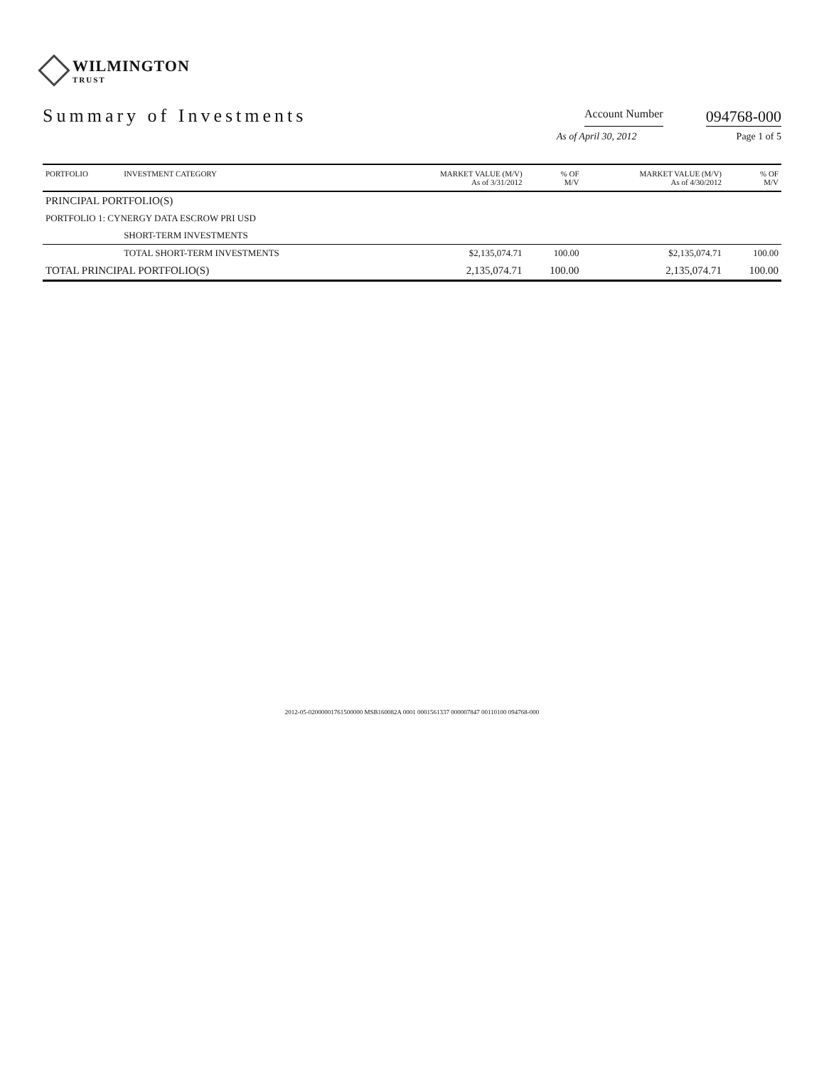WILMINGTON
TRUST
Summary of Investments
Account Number 094768-000
As of April 30, 2012 Page 1 of 5
| PORTFOLIO | INVESTMENT CATEGORY | MARKET VALUE (M/V) As of 3/31/2012 | % OF M/V | MARKET VALUE (M/V) As of 4/30/2012 | % OF M/V |
| --- | --- | --- | --- | --- | --- |
| PRINCIPAL PORTFOLIO(S) | | | | | |
| PORTFOLIO 1: CYNERGY DATA ESCROW PRI USD | | | | | |
| | SHORT-TERM INVESTMENTS | | | | |
| | TOTAL SHORT-TERM INVESTMENTS | $2,135,074.71 | 100.00 | $2,135,074.71 | 100.00 |
| TOTAL PRINCIPAL PORTFOLIO(S) | | 2,135,074.71 | 100.00 | 2,135,074.71 | 100.00 |
2012-05-02000001761500000 MSB160082A 0001 0001561337 000007847 00110100 094768-000